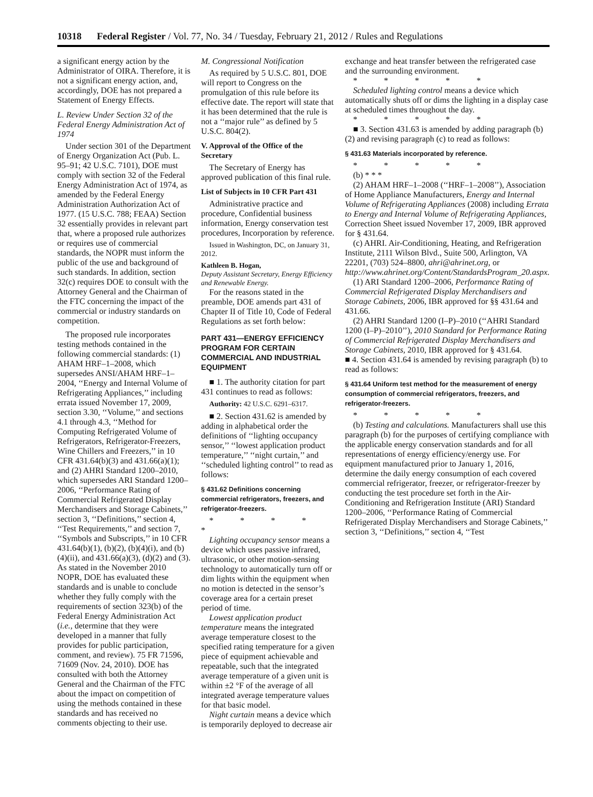10318 Federal Register / Vol. 77, No. 34 / Tuesday, February 21, 2012 / Rules and Regulations
a significant energy action by the Administrator of OIRA. Therefore, it is not a significant energy action, and, accordingly, DOE has not prepared a Statement of Energy Effects.
L. Review Under Section 32 of the Federal Energy Administration Act of 1974
Under section 301 of the Department of Energy Organization Act (Pub. L. 95–91; 42 U.S.C. 7101), DOE must comply with section 32 of the Federal Energy Administration Act of 1974, as amended by the Federal Energy Administration Authorization Act of 1977. (15 U.S.C. 788; FEAA) Section 32 essentially provides in relevant part that, where a proposed rule authorizes or requires use of commercial standards, the NOPR must inform the public of the use and background of such standards. In addition, section 32(c) requires DOE to consult with the Attorney General and the Chairman of the FTC concerning the impact of the commercial or industry standards on competition.
The proposed rule incorporates testing methods contained in the following commercial standards: (1) AHAM HRF–1–2008, which supersedes ANSI/AHAM HRF–1–2004, ‘‘Energy and Internal Volume of Refrigerating Appliances,’’ including errata issued November 17, 2009, section 3.30, ‘‘Volume,’’ and sections 4.1 through 4.3, ‘‘Method for Computing Refrigerated Volume of Refrigerators, Refrigerator-Freezers, Wine Chillers and Freezers,’’ in 10 CFR 431.64(b)(3) and 431.66(a)(1); and (2) AHRI Standard 1200–2010, which supersedes ARI Standard 1200–2006, ‘‘Performance Rating of Commercial Refrigerated Display Merchandisers and Storage Cabinets,’’ section 3, ‘‘Definitions,’’ section 4, ‘‘Test Requirements,’’ and section 7, ‘‘Symbols and Subscripts,’’ in 10 CFR 431.64(b)(1), (b)(2), (b)(4)(i), and (b)(4)(ii), and 431.66(a)(3), (d)(2) and (3). As stated in the November 2010 NOPR, DOE has evaluated these standards and is unable to conclude whether they fully comply with the requirements of section 323(b) of the Federal Energy Administration Act (i.e., determine that they were developed in a manner that fully provides for public participation, comment, and review). 75 FR 71596, 71609 (Nov. 24, 2010). DOE has consulted with both the Attorney General and the Chairman of the FTC about the impact on competition of using the methods contained in these standards and has received no comments objecting to their use.
M. Congressional Notification
As required by 5 U.S.C. 801, DOE will report to Congress on the promulgation of this rule before its effective date. The report will state that it has been determined that the rule is not a ‘‘major rule’’ as defined by 5 U.S.C. 804(2).
V. Approval of the Office of the Secretary
The Secretary of Energy has approved publication of this final rule.
List of Subjects in 10 CFR Part 431
Administrative practice and procedure, Confidential business information, Energy conservation test procedures, Incorporation by reference.
Issued in Washington, DC, on January 31, 2012.
Kathleen B. Hogan,
Deputy Assistant Secretary, Energy Efficiency and Renewable Energy.
For the reasons stated in the preamble, DOE amends part 431 of Chapter II of Title 10, Code of Federal Regulations as set forth below:
PART 431—ENERGY EFFICIENCY PROGRAM FOR CERTAIN COMMERCIAL AND INDUSTRIAL EQUIPMENT
■ 1. The authority citation for part 431 continues to read as follows:
Authority: 42 U.S.C. 6291–6317.
■ 2. Section 431.62 is amended by adding in alphabetical order the definitions of ‘‘lighting occupancy sensor,’’ ‘‘lowest application product temperature,’’ ‘‘night curtain,’’ and ‘‘scheduled lighting control’’ to read as follows:
§ 431.62 Definitions concerning commercial refrigerators, freezers, and refrigerator-freezers.
* * * * *
Lighting occupancy sensor means a device which uses passive infrared, ultrasonic, or other motion-sensing technology to automatically turn off or dim lights within the equipment when no motion is detected in the sensor’s coverage area for a certain preset period of time.
Lowest application product temperature means the integrated average temperature closest to the specified rating temperature for a given piece of equipment achievable and repeatable, such that the integrated average temperature of a given unit is within ±2 °F of the average of all integrated average temperature values for that basic model.
Night curtain means a device which is temporarily deployed to decrease air
exchange and heat transfer between the refrigerated case and the surrounding environment.
* * * * *
Scheduled lighting control means a device which automatically shuts off or dims the lighting in a display case at scheduled times throughout the day.
* * * * *
■ 3. Section 431.63 is amended by adding paragraph (b)(2) and revising paragraph (c) to read as follows:
§ 431.63 Materials incorporated by reference.
* * * * *
(b) * * *
(2) AHAM HRF–1–2008 (‘‘HRF–1–2008’’), Association of Home Appliance Manufacturers, Energy and Internal Volume of Refrigerating Appliances (2008) including Errata to Energy and Internal Volume of Refrigerating Appliances, Correction Sheet issued November 17, 2009, IBR approved for § 431.64.
(c) AHRI. Air-Conditioning, Heating, and Refrigeration Institute, 2111 Wilson Blvd., Suite 500, Arlington, VA 22201, (703) 524–8800, ahri@ahrinet.org, or http://www.ahrinet.org/Content/StandardsProgram_20.aspx.
(1) ARI Standard 1200–2006, Performance Rating of Commercial Refrigerated Display Merchandisers and Storage Cabinets, 2006, IBR approved for §§ 431.64 and 431.66.
(2) AHRI Standard 1200 (I–P)–2010 (‘‘AHRI Standard 1200 (I–P)–2010’’), 2010 Standard for Performance Rating of Commercial Refrigerated Display Merchandisers and Storage Cabinets, 2010, IBR approved for § 431.64.
■ 4. Section 431.64 is amended by revising paragraph (b) to read as follows:
§ 431.64 Uniform test method for the measurement of energy consumption of commercial refrigerators, freezers, and refrigerator-freezers.
* * * * *
(b) Testing and calculations. Manufacturers shall use this paragraph (b) for the purposes of certifying compliance with the applicable energy conservation standards and for all representations of energy efficiency/energy use. For equipment manufactured prior to January 1, 2016, determine the daily energy consumption of each covered commercial refrigerator, freezer, or refrigerator-freezer by conducting the test procedure set forth in the Air-Conditioning and Refrigeration Institute (ARI) Standard 1200–2006, ‘‘Performance Rating of Commercial Refrigerated Display Merchandisers and Storage Cabinets,’’ section 3, ‘‘Definitions,’’ section 4, ‘‘Test